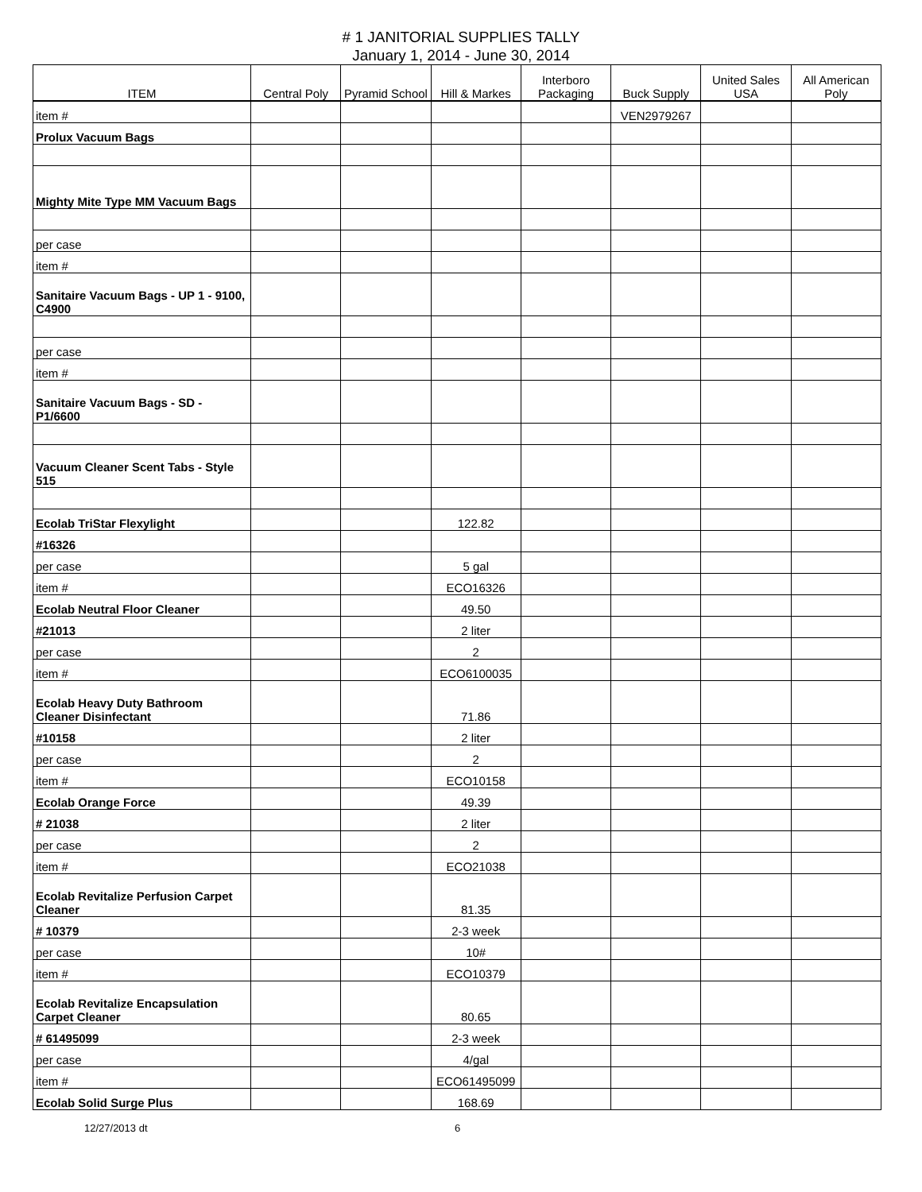# 1 JANITORIAL SUPPLIES TALLY
January 1, 2014 - June 30, 2014
| ITEM | Central Poly | Pyramid School | Hill & Markes | Interboro Packaging | Buck Supply | United Sales USA | All American Poly |
| --- | --- | --- | --- | --- | --- | --- | --- |
| item # | | | | | VEN2979267 | | |
| Prolux Vacuum Bags | | | | | | | |
| Mighty Mite Type MM Vacuum Bags | | | | | | | |
| per case | | | | | | | |
| item # | | | | | | | |
| Sanitaire Vacuum Bags - UP 1 - 9100, C4900 | | | | | | | |
| per case | | | | | | | |
| item # | | | | | | | |
| Sanitaire Vacuum Bags - SD - P1/6600 | | | | | | | |
| Vacuum Cleaner Scent Tabs - Style 515 | | | | | | | |
| Ecolab TriStar Flexylight | | | 122.82 | | | | |
| #16326 | | | | | | | |
| per case | | | 5 gal | | | | |
| item # | | | ECO16326 | | | | |
| Ecolab Neutral Floor Cleaner | | | 49.50 | | | | |
| #21013 | | | 2 liter | | | | |
| per case | | | 2 | | | | |
| item # | | | ECO6100035 | | | | |
| Ecolab Heavy Duty Bathroom Cleaner Disinfectant | | | 71.86 | | | | |
| #10158 | | | 2 liter | | | | |
| per case | | | 2 | | | | |
| item # | | | ECO10158 | | | | |
| Ecolab Orange Force | | | 49.39 | | | | |
| # 21038 | | | 2 liter | | | | |
| per case | | | 2 | | | | |
| item # | | | ECO21038 | | | | |
| Ecolab Revitalize Perfusion Carpet Cleaner | | | 81.35 | | | | |
| # 10379 | | | 2-3 week | | | | |
| per case | | | 10# | | | | |
| item # | | | ECO10379 | | | | |
| Ecolab Revitalize Encapsulation Carpet Cleaner | | | 80.65 | | | | |
| # 61495099 | | | 2-3 week | | | | |
| per case | | | 4/gal | | | | |
| item # | | | ECO61495099 | | | | |
| Ecolab Solid Surge Plus | | | 168.69 | | | | |
12/27/2013 dt 6